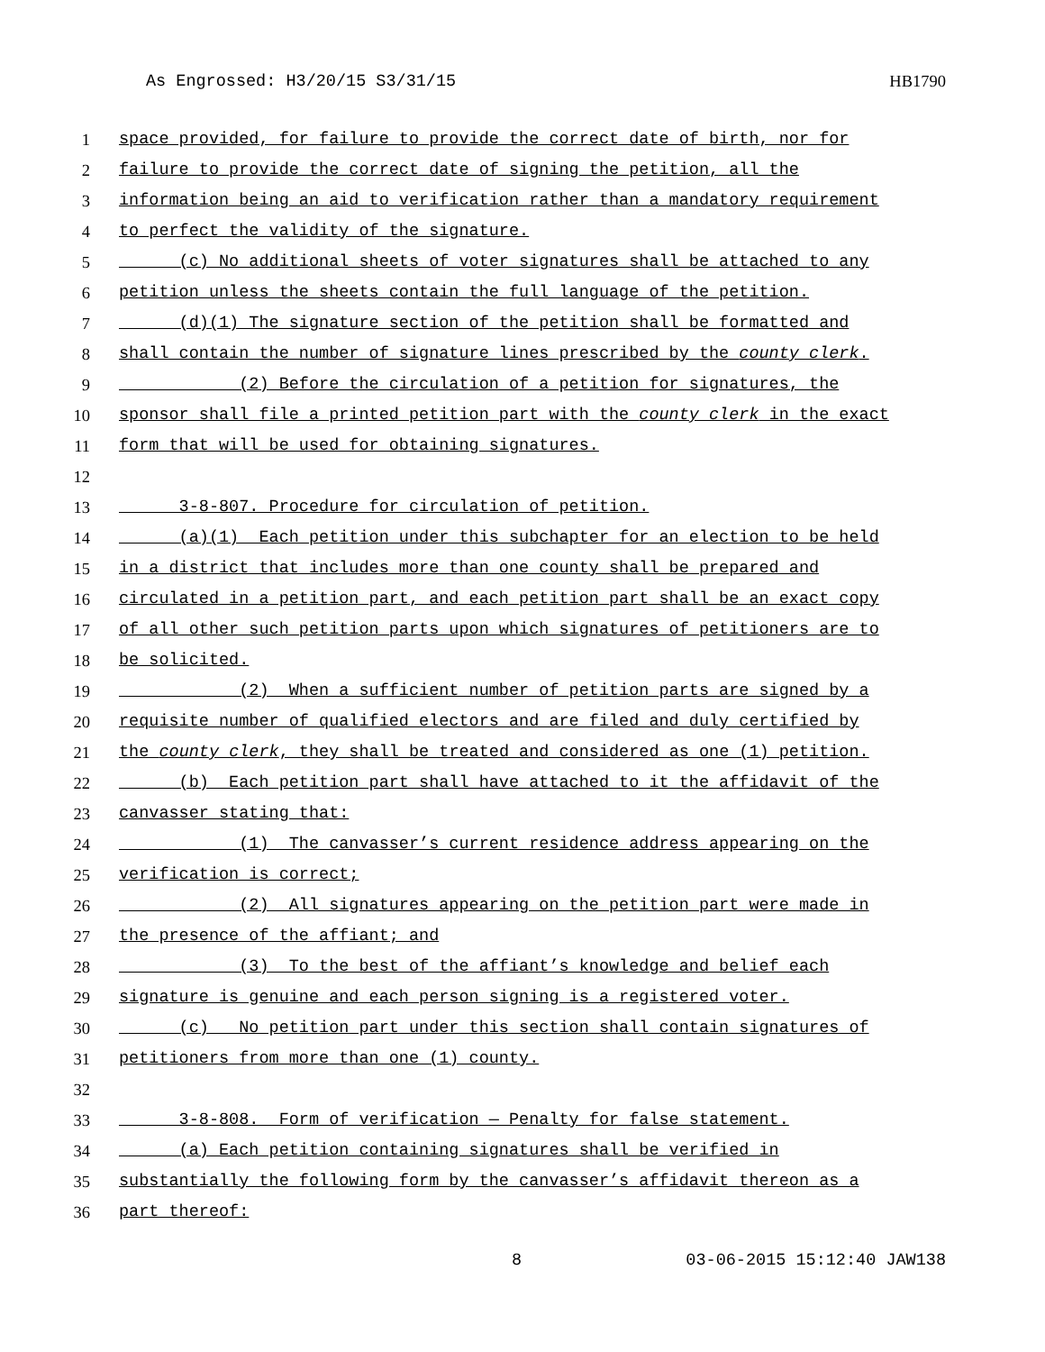As Engrossed: H3/20/15 S3/31/15 HB1790
1 space provided, for failure to provide the correct date of birth, nor for
2 failure to provide the correct date of signing the petition, all the
3 information being an aid to verification rather than a mandatory requirement
4 to perfect the validity of the signature.
5 (c) No additional sheets of voter signatures shall be attached to any
6 petition unless the sheets contain the full language of the petition.
7 (d)(1) The signature section of the petition shall be formatted and
8 shall contain the number of signature lines prescribed by the county clerk.
9 (2) Before the circulation of a petition for signatures, the
10 sponsor shall file a printed petition part with the county clerk in the exact
11 form that will be used for obtaining signatures.
12
13 3-8-807. Procedure for circulation of petition.
14 (a)(1) Each petition under this subchapter for an election to be held
15 in a district that includes more than one county shall be prepared and
16 circulated in a petition part, and each petition part shall be an exact copy
17 of all other such petition parts upon which signatures of petitioners are to
18 be solicited.
19 (2) When a sufficient number of petition parts are signed by a
20 requisite number of qualified electors and are filed and duly certified by
21 the county clerk, they shall be treated and considered as one (1) petition.
22 (b) Each petition part shall have attached to it the affidavit of the
23 canvasser stating that:
24 (1) The canvasser’s current residence address appearing on the
25 verification is correct;
26 (2) All signatures appearing on the petition part were made in
27 the presence of the affiant; and
28 (3) To the best of the affiant’s knowledge and belief each
29 signature is genuine and each person signing is a registered voter.
30 (c) No petition part under this section shall contain signatures of
31 petitioners from more than one (1) county.
32
33 3-8-808. Form of verification — Penalty for false statement.
34 (a) Each petition containing signatures shall be verified in
35 substantially the following form by the canvasser’s affidavit thereon as a
36 part thereof:
8 03-06-2015 15:12:40 JAW138